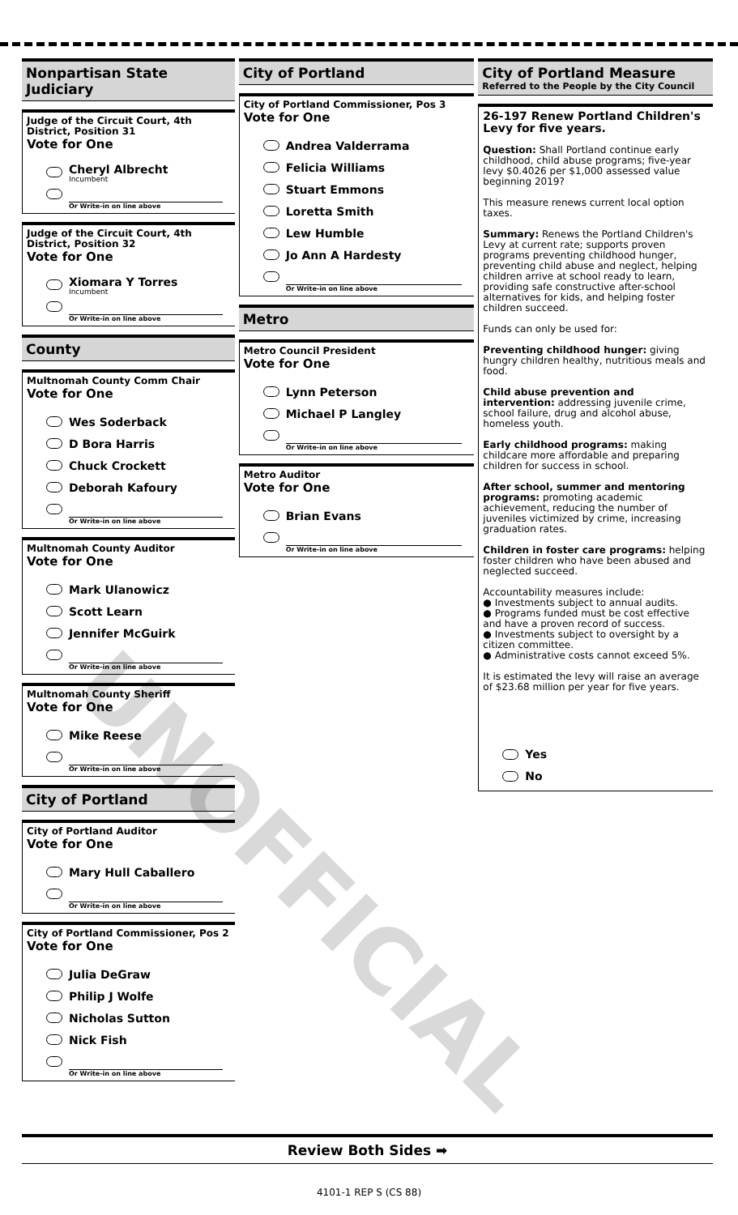Nonpartisan State Judiciary
Judge of the Circuit Court, 4th District, Position 31
Vote for One
Cheryl Albrecht
Incumbent
Or Write-in on line above
Judge of the Circuit Court, 4th District, Position 32
Vote for One
Xiomara Y Torres
Incumbent
Or Write-in on line above
County
Multnomah County Comm Chair
Vote for One
Wes Soderback
D Bora Harris
Chuck Crockett
Deborah Kafoury
Or Write-in on line above
Multnomah County Auditor
Vote for One
Mark Ulanowicz
Scott Learn
Jennifer McGuirk
Or Write-in on line above
Multnomah County Sheriff
Vote for One
Mike Reese
Or Write-in on line above
City of Portland
City of Portland Auditor
Vote for One
Mary Hull Caballero
Or Write-in on line above
City of Portland Commissioner, Pos 2
Vote for One
Julia DeGraw
Philip J Wolfe
Nicholas Sutton
Nick Fish
Or Write-in on line above
City of Portland
City of Portland Commissioner, Pos 3
Vote for One
Andrea Valderrama
Felicia Williams
Stuart Emmons
Loretta Smith
Lew Humble
Jo Ann A Hardesty
Or Write-in on line above
Metro
Metro Council President
Vote for One
Lynn Peterson
Michael P Langley
Or Write-in on line above
Metro Auditor
Vote for One
Brian Evans
Or Write-in on line above
City of Portland Measure
Referred to the People by the City Council
26-197 Renew Portland Children's Levy for five years.
Question: Shall Portland continue early childhood, child abuse programs; five-year levy $0.4026 per $1,000 assessed value beginning 2019?
This measure renews current local option taxes.
Summary: Renews the Portland Children's Levy at current rate; supports proven programs preventing childhood hunger, preventing child abuse and neglect, helping children arrive at school ready to learn, providing safe constructive after-school alternatives for kids, and helping foster children succeed.
Funds can only be used for:
Preventing childhood hunger: giving hungry children healthy, nutritious meals and food.
Child abuse prevention and intervention: addressing juvenile crime, school failure, drug and alcohol abuse, homeless youth.
Early childhood programs: making childcare more affordable and preparing children for success in school.
After school, summer and mentoring programs: promoting academic achievement, reducing the number of juveniles victimized by crime, increasing graduation rates.
Children in foster care programs: helping foster children who have been abused and neglected succeed.
Accountability measures include:
● Investments subject to annual audits.
● Programs funded must be cost effective and have a proven record of success.
● Investments subject to oversight by a citizen committee.
● Administrative costs cannot exceed 5%.
It is estimated the levy will raise an average of $23.68 million per year for five years.
Yes
No
UNOFFICIAL
Review Both Sides ➡
4101-1 REP S (CS 88)